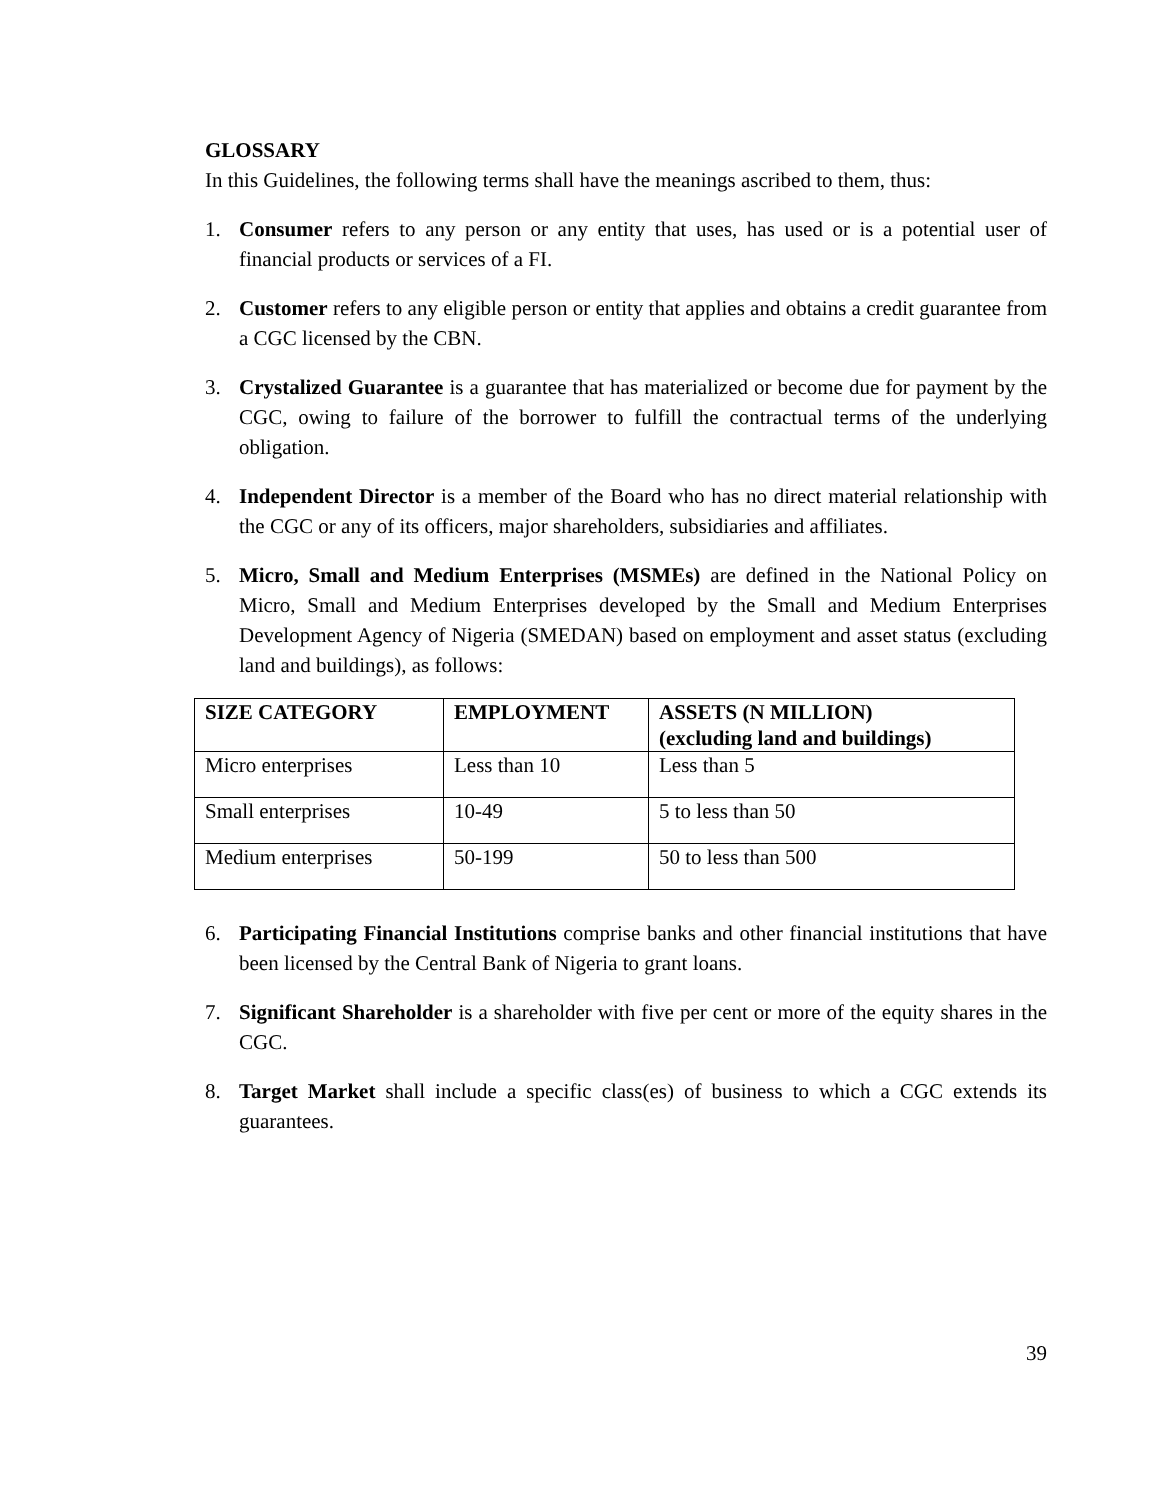GLOSSARY
In this Guidelines, the following terms shall have the meanings ascribed to them, thus:
1. Consumer refers to any person or any entity that uses, has used or is a potential user of financial products or services of a FI.
2. Customer refers to any eligible person or entity that applies and obtains a credit guarantee from a CGC licensed by the CBN.
3. Crystalized Guarantee is a guarantee that has materialized or become due for payment by the CGC, owing to failure of the borrower to fulfill the contractual terms of the underlying obligation.
4. Independent Director is a member of the Board who has no direct material relationship with the CGC or any of its officers, major shareholders, subsidiaries and affiliates.
5. Micro, Small and Medium Enterprises (MSMEs) are defined in the National Policy on Micro, Small and Medium Enterprises developed by the Small and Medium Enterprises Development Agency of Nigeria (SMEDAN) based on employment and asset status (excluding land and buildings), as follows:
| SIZE CATEGORY | EMPLOYMENT | ASSETS (N MILLION) (excluding land and buildings) |
| --- | --- | --- |
| Micro enterprises | Less than 10 | Less than 5 |
| Small enterprises | 10-49 | 5 to less than 50 |
| Medium enterprises | 50-199 | 50 to less than 500 |
6. Participating Financial Institutions comprise banks and other financial institutions that have been licensed by the Central Bank of Nigeria to grant loans.
7. Significant Shareholder is a shareholder with five per cent or more of the equity shares in the CGC.
8. Target Market shall include a specific class(es) of business to which a CGC extends its guarantees.
39